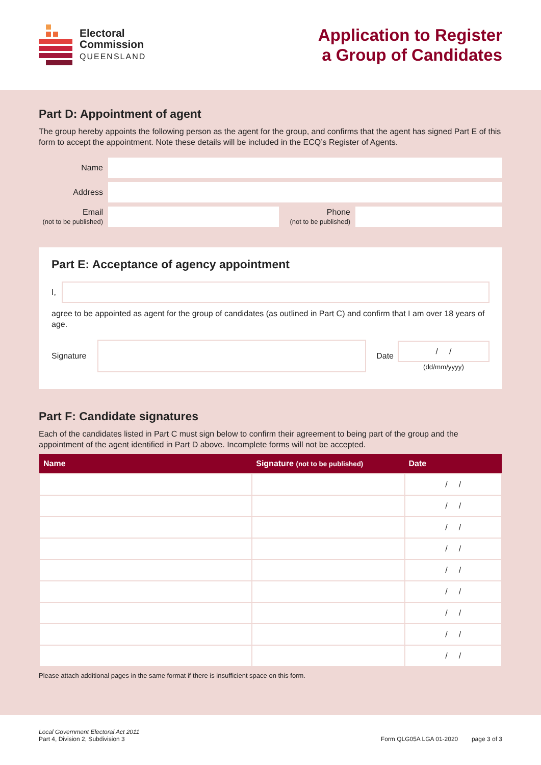Electoral
Commission
QUEENSLAND
Application to Register
a Group of Candidates
Part D: Appointment of agent
The group hereby appoints the following person as the agent for the group, and confirms that the agent has signed Part E of this form to accept the appointment. Note these details will be included in the ECQ’s Register of Agents.
Name
Address
Email
(not to be published)
Phone
(not to be published)
Part E: Acceptance of agency appointment
I,
agree to be appointed as agent for the group of candidates (as outlined in Part C) and confirm that I am over 18 years of age.
Signature Date
/ /
(dd/mm/yyyy)
Part F: Candidate signatures
Each of the candidates listed in Part C must sign below to confirm their agreement to being part of the group and the appointment of the agent identified in Part D above. Incomplete forms will not be accepted.
| Name | Signature (not to be published) | Date |
| --- | --- | --- |
| | | / / |
| | | / / |
| | | / / |
| | | / / |
| | | / / |
| | | / / |
| | | / / |
| | | / / |
| | | / / |
Please attach additional pages in the same format if there is insufficient space on this form.
Local Government Electoral Act 2011
Part 4, Division 2, Subdivision 3
Form QLG05A LGA 01-2020 page 3 of 3